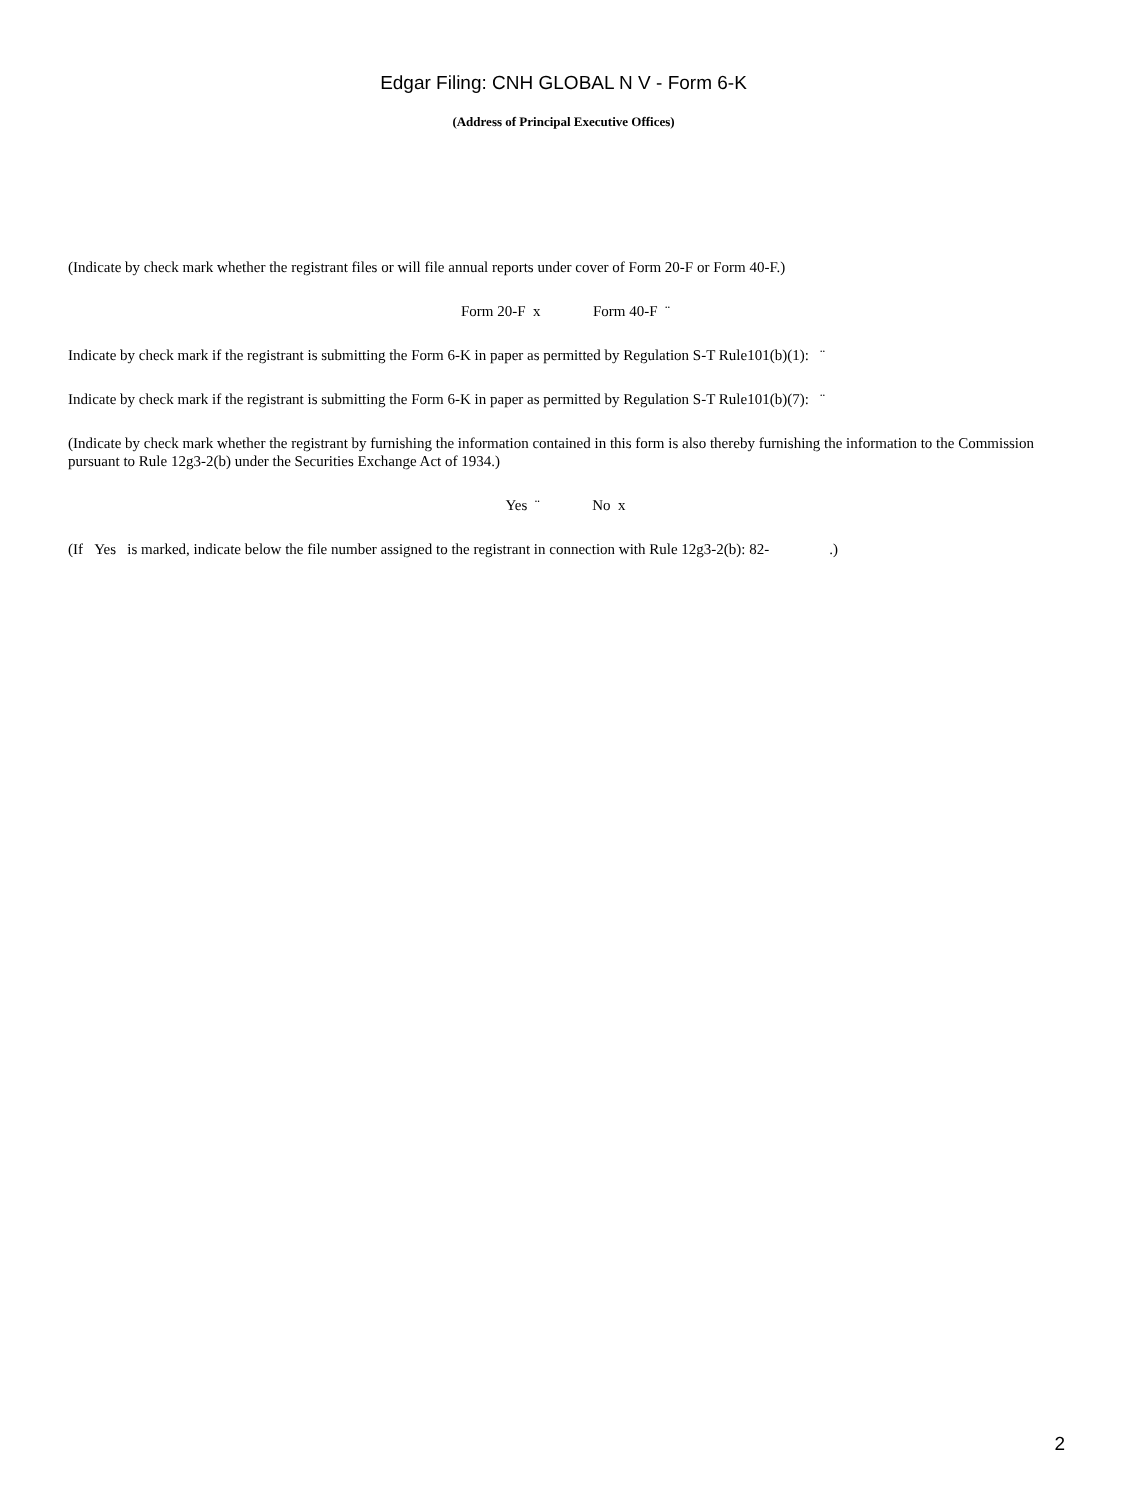Edgar Filing: CNH GLOBAL N V - Form 6-K
(Address of Principal Executive Offices)
(Indicate by check mark whether the registrant files or will file annual reports under cover of Form 20-F or Form 40-F.)
Form 20-F x Form 40-F ¨
Indicate by check mark if the registrant is submitting the Form 6-K in paper as permitted by Regulation S-T Rule101(b)(1): ¨
Indicate by check mark if the registrant is submitting the Form 6-K in paper as permitted by Regulation S-T Rule101(b)(7): ¨
(Indicate by check mark whether the registrant by furnishing the information contained in this form is also thereby furnishing the information to the Commission pursuant to Rule 12g3-2(b) under the Securities Exchange Act of 1934.)
Yes ¨ No x
(If Yes is marked, indicate below the file number assigned to the registrant in connection with Rule 12g3-2(b): 82- .)
2